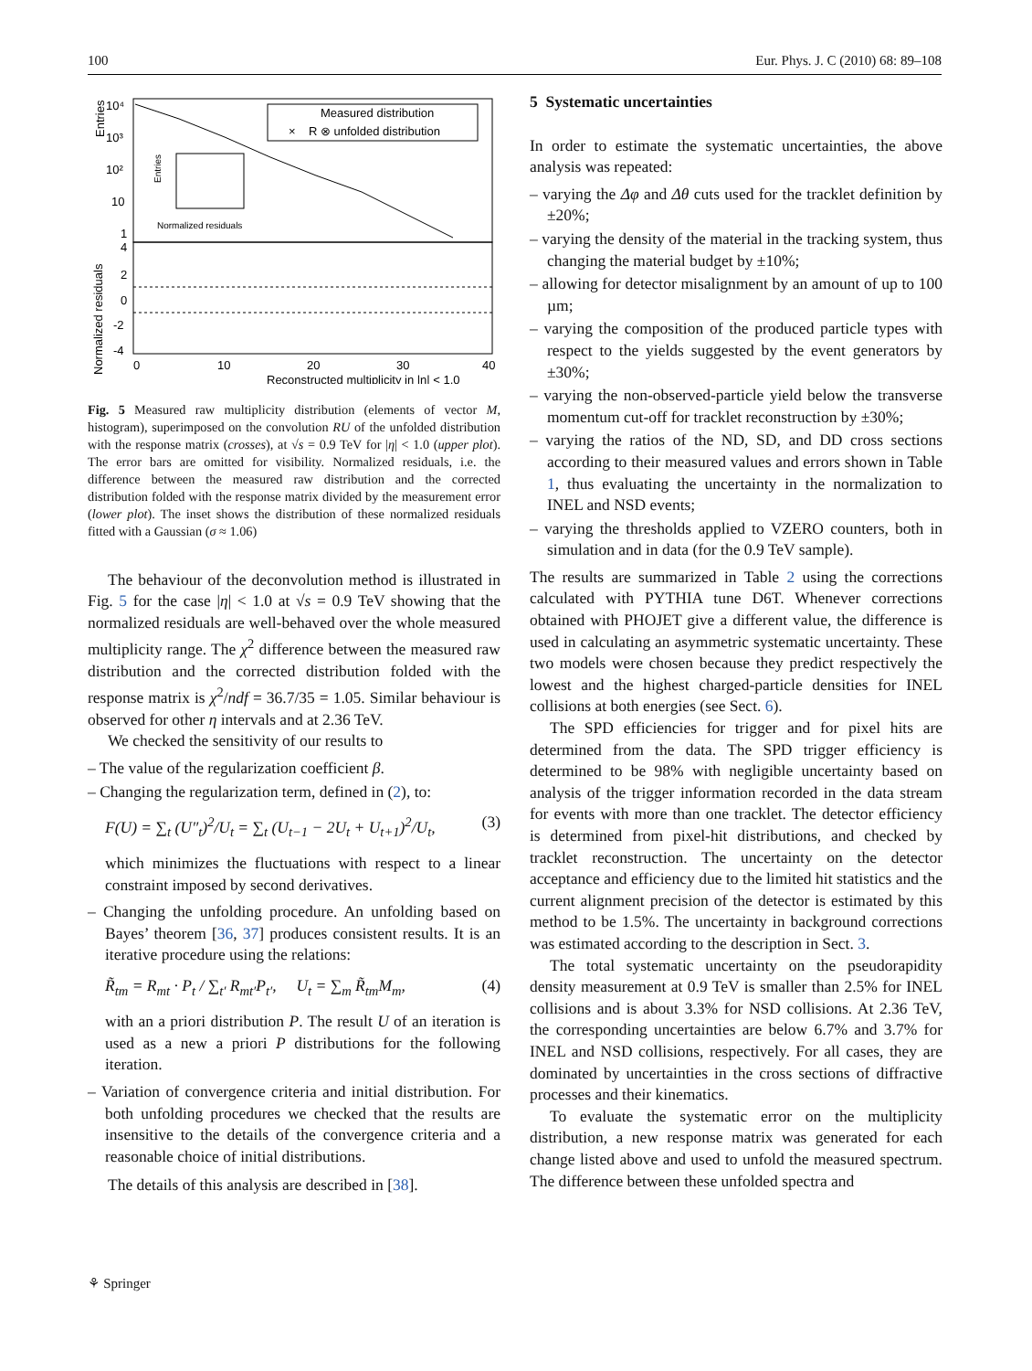100 Eur. Phys. J. C (2010) 68: 89–108
Entries
Normalized residuals
10⁴
10³
10²
10
1
4
2
0
-2
-4
Measured distribution
× R ⊗ unfolded distribution
Entries
Normalized residuals
0
10
20
30
40
Reconstructed multiplicity in |η| < 1.0
Fig. 5 Measured raw multiplicity distribution (elements of vector M, histogram), superimposed on the convolution RU of the unfolded distribution with the response matrix (crosses), at √s = 0.9 TeV for |η| < 1.0 (upper plot). The error bars are omitted for visibility. Normalized residuals, i.e. the difference between the measured raw distribution and the corrected distribution folded with the response matrix divided by the measurement error (lower plot). The inset shows the distribution of these normalized residuals fitted with a Gaussian (σ ≈ 1.06)
The behaviour of the deconvolution method is illustrated in Fig. 5 for the case |η| < 1.0 at √s = 0.9 TeV showing that the normalized residuals are well-behaved over the whole measured multiplicity range. The χ<sup>2</sup> difference between the measured raw distribution and the corrected distribution folded with the response matrix is χ<sup>2</sup>/ndf = 36.7/35 = 1.05. Similar behaviour is observed for other η intervals and at 2.36 TeV.
We checked the sensitivity of our results to
– The value of the regularization coefficient β.
– Changing the regularization term, defined in (2), to:
F(U) = ∑<sub>t</sub> (U″<sub>t</sub>)<sup>2</sup>/U<sub>t</sub> = ∑<sub>t</sub> (U<sub>t−1</sub> − 2U<sub>t</sub> + U<sub>t+1</sub>)<sup>2</sup>/U<sub>t</sub>, (3)
which minimizes the fluctuations with respect to a linear constraint imposed by second derivatives.
– Changing the unfolding procedure. An unfolding based on Bayes’ theorem [36, 37] produces consistent results. It is an iterative procedure using the relations:
R̃<sub>tm</sub> = R<sub>mt</sub> · P<sub>t</sub> / ∑<sub>t′</sub> R<sub>mt′</sub>P<sub>t′</sub>, U<sub>t</sub> = ∑<sub>m</sub> R̃<sub>tm</sub>M<sub>m</sub>, (4)
with an a priori distribution P. The result U of an iteration is used as a new a priori P distributions for the following iteration.
– Variation of convergence criteria and initial distribution. For both unfolding procedures we checked that the results are insensitive to the details of the convergence criteria and a reasonable choice of initial distributions.
The details of this analysis are described in [38].
5 Systematic uncertainties
In order to estimate the systematic uncertainties, the above analysis was repeated:
– varying the Δφ and Δθ cuts used for the tracklet definition by ±20%;
– varying the density of the material in the tracking system, thus changing the material budget by ±10%;
– allowing for detector misalignment by an amount of up to 100 µm;
– varying the composition of the produced particle types with respect to the yields suggested by the event generators by ±30%;
– varying the non-observed-particle yield below the transverse momentum cut-off for tracklet reconstruction by ±30%;
– varying the ratios of the ND, SD, and DD cross sections according to their measured values and errors shown in Table 1, thus evaluating the uncertainty in the normalization to INEL and NSD events;
– varying the thresholds applied to VZERO counters, both in simulation and in data (for the 0.9 TeV sample).
The results are summarized in Table 2 using the corrections calculated with PYTHIA tune D6T. Whenever corrections obtained with PHOJET give a different value, the difference is used in calculating an asymmetric systematic uncertainty. These two models were chosen because they predict respectively the lowest and the highest charged-particle densities for INEL collisions at both energies (see Sect. 6).
The SPD efficiencies for trigger and for pixel hits are determined from the data. The SPD trigger efficiency is determined to be 98% with negligible uncertainty based on analysis of the trigger information recorded in the data stream for events with more than one tracklet. The detector efficiency is determined from pixel-hit distributions, and checked by tracklet reconstruction. The uncertainty on the detector acceptance and efficiency due to the limited hit statistics and the current alignment precision of the detector is estimated by this method to be 1.5%. The uncertainty in background corrections was estimated according to the description in Sect. 3.
The total systematic uncertainty on the pseudorapidity density measurement at 0.9 TeV is smaller than 2.5% for INEL collisions and is about 3.3% for NSD collisions. At 2.36 TeV, the corresponding uncertainties are below 6.7% and 3.7% for INEL and NSD collisions, respectively. For all cases, they are dominated by uncertainties in the cross sections of diffractive processes and their kinematics.
To evaluate the systematic error on the multiplicity distribution, a new response matrix was generated for each change listed above and used to unfold the measured spectrum. The difference between these unfolded spectra and
⚘ Springer